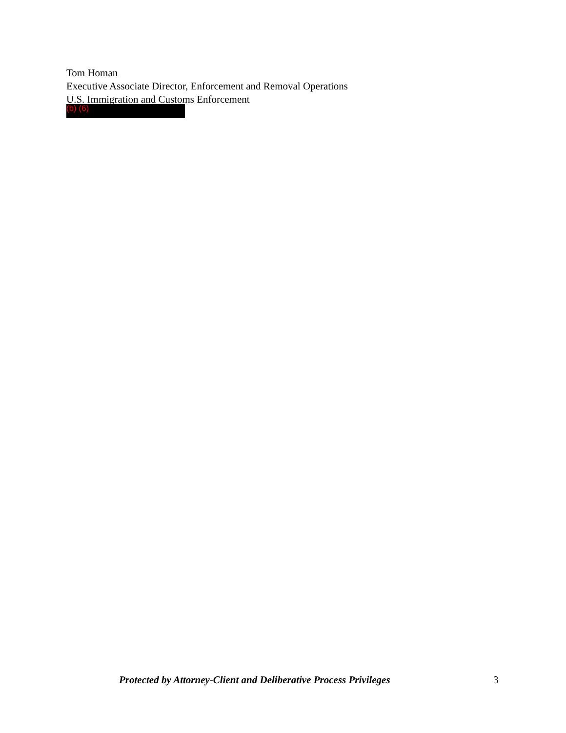Tom Homan
Executive Associate Director, Enforcement and Removal Operations
U.S. Immigration and Customs Enforcement
(b) (6)
Protected by Attorney-Client and Deliberative Process Privileges 3